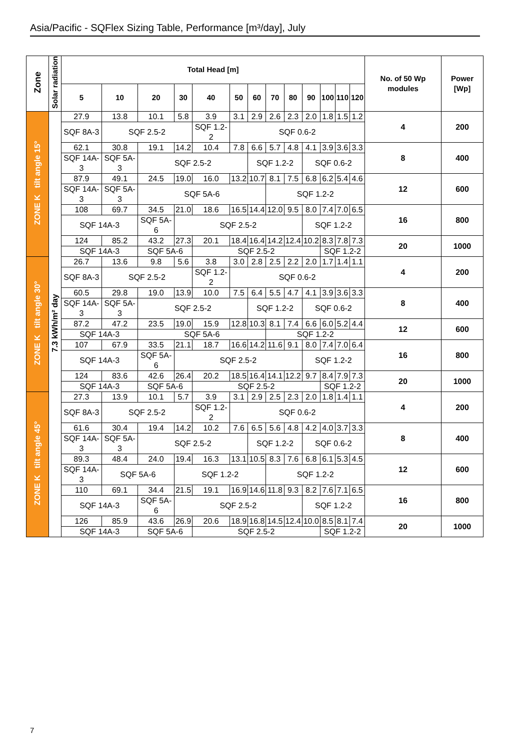Asia/Pacific - SQFlex Sizing Table, Performance [m³/day], July
| Zone | Solar radiation | Total Head [m] | | | | | | | | | | | | | No. of 50 Wp modules | Power [Wp] |
| --- | --- | --- | --- | --- | --- | --- | --- | --- | --- | --- | --- | --- | --- | --- | --- | --- |
| | | 5 | 10 | 20 | 30 | 40 | 50 | 60 | 70 | 80 | 90 | 100 | 110 | 120 | | |
| ZONE K tilt angle 15° | 7.3 kWh/m² day | 27.9 | 13.8 | 10.1 | 5.8 | 3.9 | 3.1 | 2.9 | 2.6 | 2.3 | 2.0 | 1.8 | 1.5 | 1.2 | 4 | 200 |
| | | SQF 8A-3 | SQF 2.5-2 | | | SQF 1.2-2 | SQF 0.6-2 | | | | | | | | | |
| | | 62.1 | 30.8 | 19.1 | 14.2 | 10.4 | 7.8 | 6.6 | 5.7 | 4.8 | 4.1 | 3.9 | 3.6 | 3.3 | 8 | 400 |
| | | SQF 14A-3 | SQF 5A-3 | SQF 2.5-2 | | | | SQF 1.2-2 | | | SQF 0.6-2 | | | | | |
| | | 87.9 | 49.1 | 24.5 | 19.0 | 16.0 | 13.2 | 10.7 | 8.1 | 7.5 | 6.8 | 6.2 | 5.4 | 4.6 | 12 | 600 |
| | | SQF 14A-3 | SQF 5A-3 | SQF 5A-6 | | | | | SQF 1.2-2 | | | | | | | |
| | | 108 | 69.7 | 34.5 | 21.0 | 18.6 | 16.5 | 14.4 | 12.0 | 9.5 | 8.0 | 7.4 | 7.0 | 6.5 | 16 | 800 |
| | | SQF 14A-3 | | SQF 5A-6 | SQF 2.5-2 | | | | | | SQF 1.2-2 | | | | | |
| | | 124 | 85.2 | 43.2 | 27.3 | 20.1 | 18.4 | 16.4 | 14.2 | 12.4 | 10.2 | 8.3 | 7.8 | 7.3 | 20 | 1000 |
| | | SQF 14A-3 | | SQF 5A-6 | | SQF 2.5-2 | | | | | | SQF 1.2-2 | | | | |
| ZONE K tilt angle 30° | | 26.7 | 13.6 | 9.8 | 5.6 | 3.8 | 3.0 | 2.8 | 2.5 | 2.2 | 2.0 | 1.7 | 1.4 | 1.1 | 4 | 200 |
| | | SQF 8A-3 | SQF 2.5-2 | | | SQF 1.2-2 | SQF 0.6-2 | | | | | | | | | |
| | | 60.5 | 29.8 | 19.0 | 13.9 | 10.0 | 7.5 | 6.4 | 5.5 | 4.7 | 4.1 | 3.9 | 3.6 | 3.3 | 8 | 400 |
| | | SQF 14A-3 | SQF 5A-3 | SQF 2.5-2 | | | | SQF 1.2-2 | | | SQF 0.6-2 | | | | | |
| | | 87.2 | 47.2 | 23.5 | 19.0 | 15.9 | 12.8 | 10.3 | 8.1 | 7.4 | 6.6 | 6.0 | 5.2 | 4.4 | 12 | 600 |
| | | SQF 14A-3 | | SQF 5A-6 | | | | | SQF 1.2-2 | | | | | | | |
| | | 107 | 67.9 | 33.5 | 21.1 | 18.7 | 16.6 | 14.2 | 11.6 | 9.1 | 8.0 | 7.4 | 7.0 | 6.4 | 16 | 800 |
| | | SQF 14A-3 | | SQF 5A-6 | SQF 2.5-2 | | | | | | SQF 1.2-2 | | | | | |
| | | 124 | 83.6 | 42.6 | 26.4 | 20.2 | 18.5 | 16.4 | 14.1 | 12.2 | 9.7 | 8.4 | 7.9 | 7.3 | 20 | 1000 |
| | | SQF 14A-3 | | SQF 5A-6 | | SQF 2.5-2 | | | | | | SQF 1.2-2 | | | | |
| ZONE K tilt angle 45° | | 27.3 | 13.9 | 10.1 | 5.7 | 3.9 | 3.1 | 2.9 | 2.5 | 2.3 | 2.0 | 1.8 | 1.4 | 1.1 | 4 | 200 |
| | | SQF 8A-3 | SQF 2.5-2 | | | SQF 1.2-2 | SQF 0.6-2 | | | | | | | | | |
| | | 61.6 | 30.4 | 19.4 | 14.2 | 10.2 | 7.6 | 6.5 | 5.6 | 4.8 | 4.2 | 4.0 | 3.7 | 3.3 | 8 | 400 |
| | | SQF 14A-3 | SQF 5A-3 | SQF 2.5-2 | | | | SQF 1.2-2 | | | SQF 0.6-2 | | | | | |
| | | 89.3 | 48.4 | 24.0 | 19.4 | 16.3 | 13.1 | 10.5 | 8.3 | 7.6 | 6.8 | 6.1 | 5.3 | 4.5 | 12 | 600 |
| | | SQF 14A-3 | SQF 5A-6 | | SQF 1.2-2 | | | | SQF 1.2-2 | | | | | | | |
| | | 110 | 69.1 | 34.4 | 21.5 | 19.1 | 16.9 | 14.6 | 11.8 | 9.3 | 8.2 | 7.6 | 7.1 | 6.5 | 16 | 800 |
| | | SQF 14A-3 | | SQF 5A-6 | SQF 2.5-2 | | | | | | SQF 1.2-2 | | | | | |
| | | 126 | 85.9 | 43.6 | 26.9 | 20.6 | 18.9 | 16.8 | 14.5 | 12.4 | 10.0 | 8.5 | 8.1 | 7.4 | 20 | 1000 |
| | | SQF 14A-3 | | SQF 5A-6 | | SQF 2.5-2 | | | | | | SQF 1.2-2 | | | | |
7